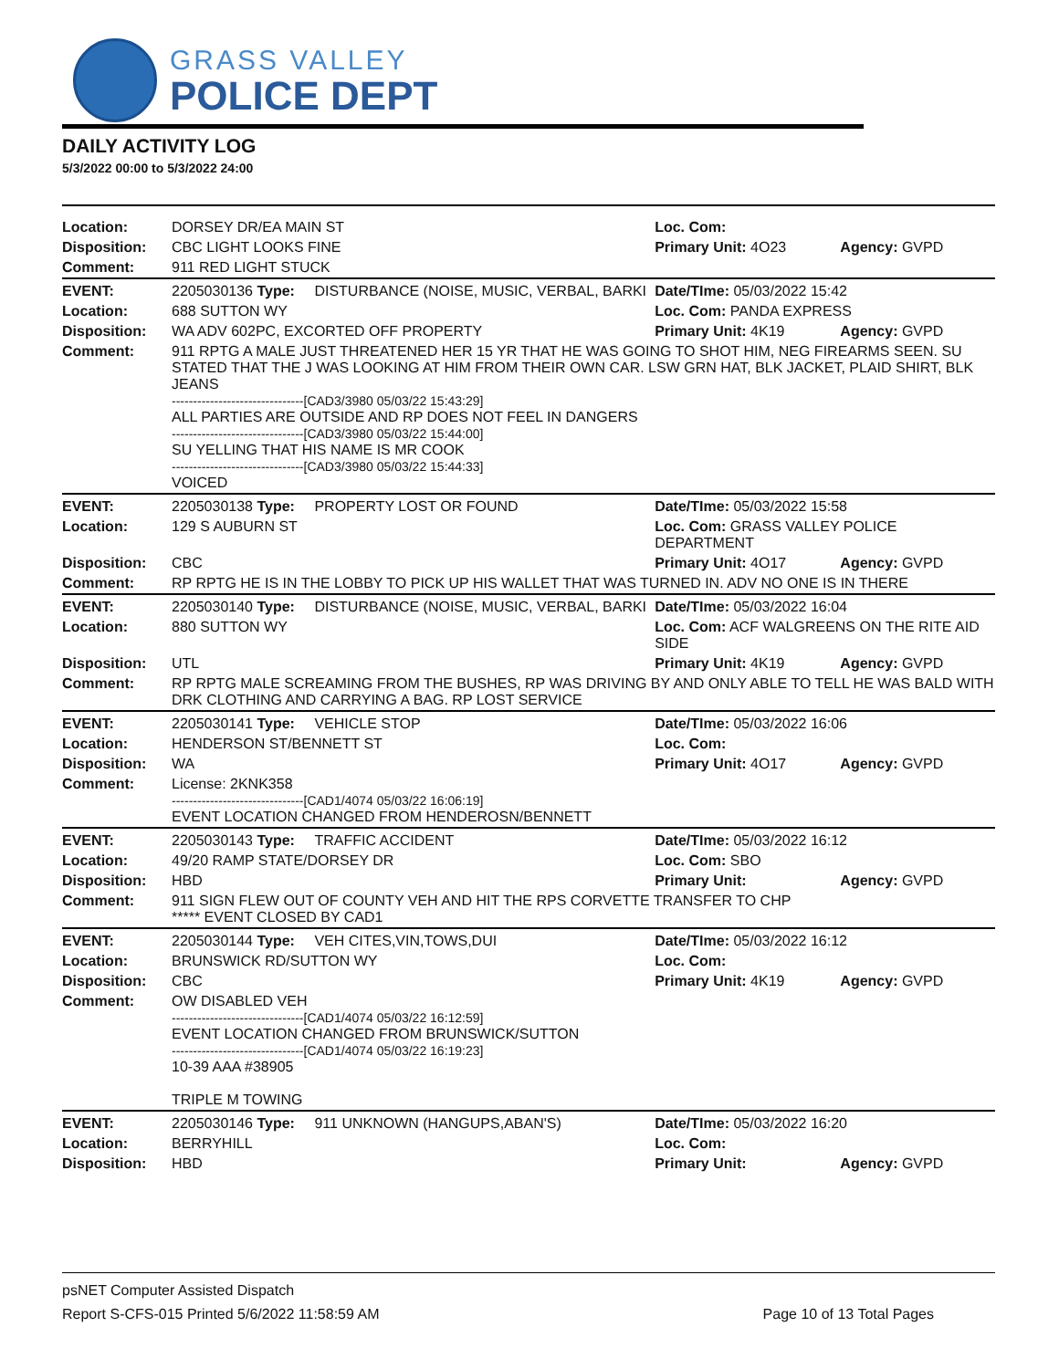GRASS VALLEY
POLICE DEPT
DAILY ACTIVITY LOG
5/3/2022 00:00 to 5/3/2022 24:00
| Location: | DORSEY DR/EA MAIN ST | | Loc. Com: | |
| Disposition: | CBC LIGHT LOOKS FINE | | Primary Unit: 4O23 | Agency: GVPD |
| Comment: | 911 RED LIGHT STUCK | | | |
| EVENT: | 2205030136 Type: | DISTURBANCE (NOISE, MUSIC, VERBAL, BARKI | Date/TIme: 05/03/2022 15:42 | |
| Location: | 688 SUTTON WY | | Loc. Com: PANDA EXPRESS | |
| Disposition: | WA ADV 602PC, EXCORTED OFF PROPERTY | | Primary Unit: 4K19 | Agency: GVPD |
| Comment: | 911 RPTG A MALE JUST THREATENED HER 15 YR THAT HE WAS GOING TO SHOT HIM, NEG FIREARMS SEEN. SU STATED THAT THE J WAS LOOKING AT HIM FROM THEIR OWN CAR. LSW GRN HAT, BLK JACKET, PLAID SHIRT, BLK JEANS -------------------------------[CAD3/3980 05/03/22 15:43:29] ALL PARTIES ARE OUTSIDE AND RP DOES NOT FEEL IN DANGERS -------------------------------[CAD3/3980 05/03/22 15:44:00] SU YELLING THAT HIS NAME IS MR COOK -------------------------------[CAD3/3980 05/03/22 15:44:33] VOICED | | | |
| EVENT: | 2205030138 Type: | PROPERTY LOST OR FOUND | Date/TIme: 05/03/2022 15:58 | |
| Location: | 129 S AUBURN ST | | Loc. Com: GRASS VALLEY POLICE DEPARTMENT | |
| Disposition: | CBC | | Primary Unit: 4O17 | Agency: GVPD |
| Comment: | RP RPTG HE IS IN THE LOBBY TO PICK UP HIS WALLET THAT WAS TURNED IN. ADV NO ONE IS IN THERE | | | |
| EVENT: | 2205030140 Type: | DISTURBANCE (NOISE, MUSIC, VERBAL, BARKI | Date/TIme: 05/03/2022 16:04 | |
| Location: | 880 SUTTON WY | | Loc. Com: ACF WALGREENS ON THE RITE AID SIDE | |
| Disposition: | UTL | | Primary Unit: 4K19 | Agency: GVPD |
| Comment: | RP RPTG MALE SCREAMING FROM THE BUSHES, RP WAS DRIVING BY AND ONLY ABLE TO TELL HE WAS BALD WITH DRK CLOTHING AND CARRYING A BAG. RP LOST SERVICE | | | |
| EVENT: | 2205030141 Type: | VEHICLE STOP | Date/TIme: 05/03/2022 16:06 | |
| Location: | HENDERSON ST/BENNETT ST | | Loc. Com: | |
| Disposition: | WA | | Primary Unit: 4O17 | Agency: GVPD |
| Comment: | License: 2KNK358 -------------------------------[CAD1/4074 05/03/22 16:06:19] EVENT LOCATION CHANGED FROM HENDEROSN/BENNETT | | | |
| EVENT: | 2205030143 Type: | TRAFFIC ACCIDENT | Date/TIme: 05/03/2022 16:12 | |
| Location: | 49/20 RAMP STATE/DORSEY DR | | Loc. Com: SBO | |
| Disposition: | HBD | | Primary Unit: | Agency: GVPD |
| Comment: | 911 SIGN FLEW OUT OF COUNTY VEH AND HIT THE RPS CORVETTE TRANSFER TO CHP ***** EVENT CLOSED BY CAD1 | | | |
| EVENT: | 2205030144 Type: | VEH CITES,VIN,TOWS,DUI | Date/TIme: 05/03/2022 16:12 | |
| Location: | BRUNSWICK RD/SUTTON WY | | Loc. Com: | |
| Disposition: | CBC | | Primary Unit: 4K19 | Agency: GVPD |
| Comment: | OW DISABLED VEH -------------------------------[CAD1/4074 05/03/22 16:12:59] EVENT LOCATION CHANGED FROM BRUNSWICK/SUTTON -------------------------------[CAD1/4074 05/03/22 16:19:23] 10-39 AAA #38905 TRIPLE M TOWING | | | |
| EVENT: | 2205030146 Type: | 911 UNKNOWN (HANGUPS,ABAN'S) | Date/TIme: 05/03/2022 16:20 | |
| Location: | BERRYHILL | | Loc. Com: | |
| Disposition: | HBD | | Primary Unit: | Agency: GVPD |
psNET Computer Assisted Dispatch
Report S-CFS-015 Printed 5/6/2022 11:58:59 AM Page 10 of 13 Total Pages